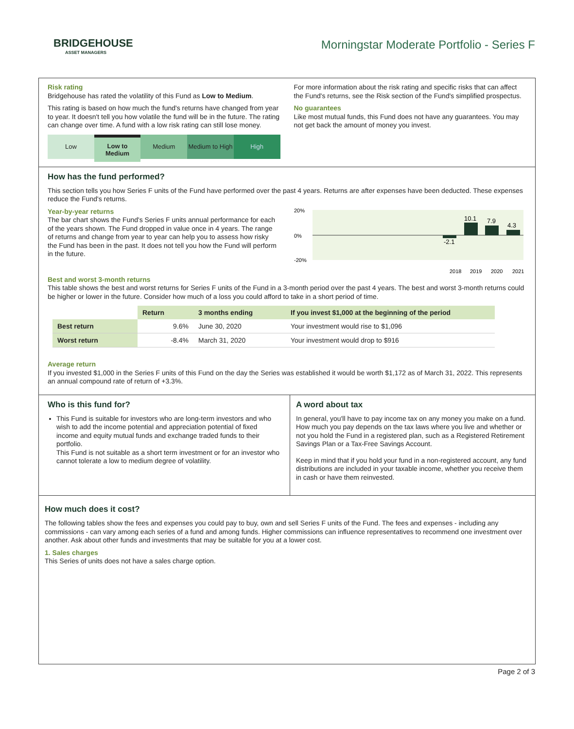BRIDGEHOUSE
ASSET MANAGERS
Morningstar Moderate Portfolio - Series F
Risk rating
Bridgehouse has rated the volatility of this Fund as Low to Medium.
This rating is based on how much the fund's returns have changed from year to year. It doesn't tell you how volatile the fund will be in the future. The rating can change over time. A fund with a low risk rating can still lose money.
Low Low to
Medium
Medium Medium to High High
For more information about the risk rating and specific risks that can affect the Fund's returns, see the Risk section of the Fund's simplified prospectus.
No guarantees
Like most mutual funds, this Fund does not have any guarantees. You may not get back the amount of money you invest.
How has the fund performed?
This section tells you how Series F units of the Fund have performed over the past 4 years. Returns are after expenses have been deducted. These expenses reduce the Fund's returns.
Year-by-year returns
The bar chart shows the Fund's Series F units annual performance for each of the years shown. The Fund dropped in value once in 4 years. The range of returns and change from year to year can help you to assess how risky the Fund has been in the past. It does not tell you how the Fund will perform in the future.
20%
0%
-20%
-2.1
10.1
7.9
4.3
2018
2019
2020
2021
Best and worst 3-month returns
This table shows the best and worst returns for Series F units of the Fund in a 3-month period over the past 4 years. The best and worst 3-month returns could be higher or lower in the future. Consider how much of a loss you could afford to take in a short period of time.
| | Return | 3 months ending | If you invest $1,000 at the beginning of the period |
| --- | --- | --- | --- |
| Best return | 9.6% | June 30, 2020 | Your investment would rise to $1,096 |
| Worst return | -8.4% | March 31, 2020 | Your investment would drop to $916 |
Average return
If you invested $1,000 in the Series F units of this Fund on the day the Series was established it would be worth $1,172 as of March 31, 2022. This represents an annual compound rate of return of +3.3%.
Who is this fund for?
This Fund is suitable for investors who are long-term investors and who wish to add the income potential and appreciation potential of fixed income and equity mutual funds and exchange traded funds to their portfolio.
This Fund is not suitable as a short term investment or for an investor who cannot tolerate a low to medium degree of volatility.
A word about tax
In general, you'll have to pay income tax on any money you make on a fund. How much you pay depends on the tax laws where you live and whether or not you hold the Fund in a registered plan, such as a Registered Retirement Savings Plan or a Tax-Free Savings Account.
Keep in mind that if you hold your fund in a non-registered account, any fund distributions are included in your taxable income, whether you receive them in cash or have them reinvested.
How much does it cost?
The following tables show the fees and expenses you could pay to buy, own and sell Series F units of the Fund. The fees and expenses - including any commissions - can vary among each series of a fund and among funds. Higher commissions can influence representatives to recommend one investment over another. Ask about other funds and investments that may be suitable for you at a lower cost.
1. Sales charges
This Series of units does not have a sales charge option.
Page 2 of 3